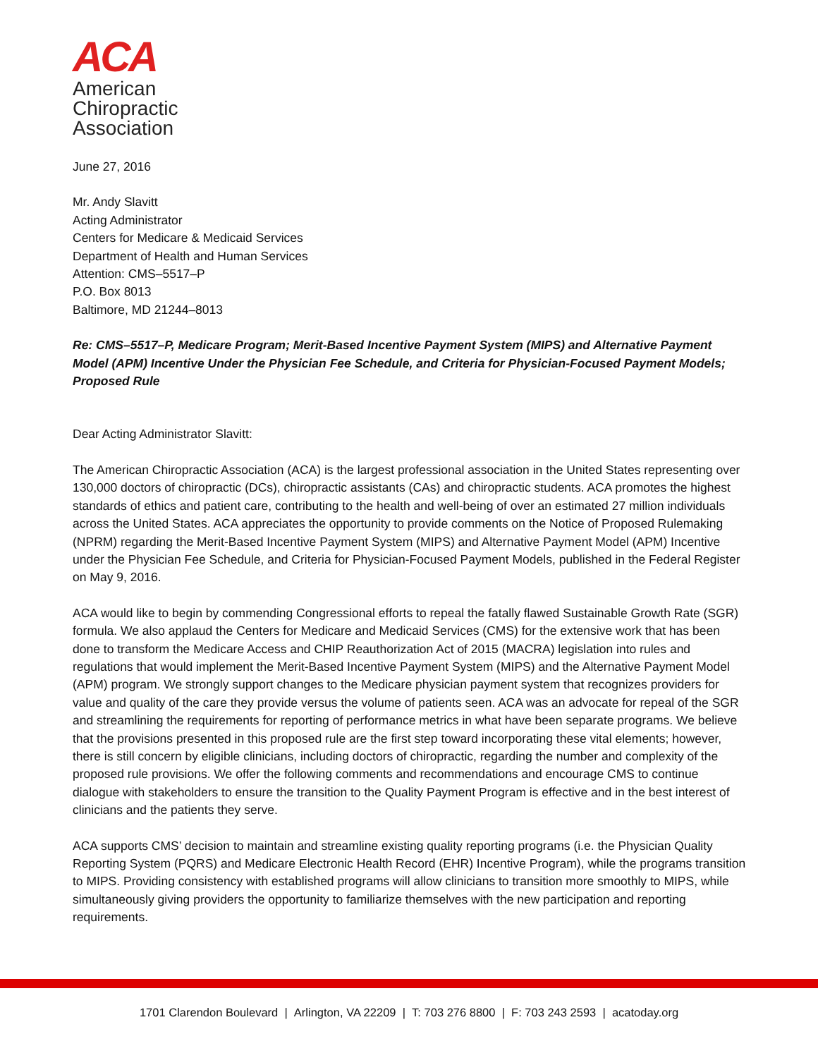ACA
American
Chiropractic
Association
June 27, 2016
Mr. Andy Slavitt
Acting Administrator
Centers for Medicare & Medicaid Services
Department of Health and Human Services
Attention: CMS–5517–P
P.O. Box 8013
Baltimore, MD 21244–8013
Re: CMS–5517–P, Medicare Program; Merit-Based Incentive Payment System (MIPS) and Alternative Payment Model (APM) Incentive Under the Physician Fee Schedule, and Criteria for Physician-Focused Payment Models; Proposed Rule
Dear Acting Administrator Slavitt:
The American Chiropractic Association (ACA) is the largest professional association in the United States representing over 130,000 doctors of chiropractic (DCs), chiropractic assistants (CAs) and chiropractic students. ACA promotes the highest standards of ethics and patient care, contributing to the health and well-being of over an estimated 27 million individuals across the United States. ACA appreciates the opportunity to provide comments on the Notice of Proposed Rulemaking (NPRM) regarding the Merit-Based Incentive Payment System (MIPS) and Alternative Payment Model (APM) Incentive under the Physician Fee Schedule, and Criteria for Physician-Focused Payment Models, published in the Federal Register on May 9, 2016.
ACA would like to begin by commending Congressional efforts to repeal the fatally flawed Sustainable Growth Rate (SGR) formula. We also applaud the Centers for Medicare and Medicaid Services (CMS) for the extensive work that has been done to transform the Medicare Access and CHIP Reauthorization Act of 2015 (MACRA) legislation into rules and regulations that would implement the Merit-Based Incentive Payment System (MIPS) and the Alternative Payment Model (APM) program. We strongly support changes to the Medicare physician payment system that recognizes providers for value and quality of the care they provide versus the volume of patients seen. ACA was an advocate for repeal of the SGR and streamlining the requirements for reporting of performance metrics in what have been separate programs. We believe that the provisions presented in this proposed rule are the first step toward incorporating these vital elements; however, there is still concern by eligible clinicians, including doctors of chiropractic, regarding the number and complexity of the proposed rule provisions. We offer the following comments and recommendations and encourage CMS to continue dialogue with stakeholders to ensure the transition to the Quality Payment Program is effective and in the best interest of clinicians and the patients they serve.
ACA supports CMS’ decision to maintain and streamline existing quality reporting programs (i.e. the Physician Quality Reporting System (PQRS) and Medicare Electronic Health Record (EHR) Incentive Program), while the programs transition to MIPS. Providing consistency with established programs will allow clinicians to transition more smoothly to MIPS, while simultaneously giving providers the opportunity to familiarize themselves with the new participation and reporting requirements.
1701 Clarendon Boulevard | Arlington, VA 22209 | T: 703 276 8800 | F: 703 243 2593 | acatoday.org